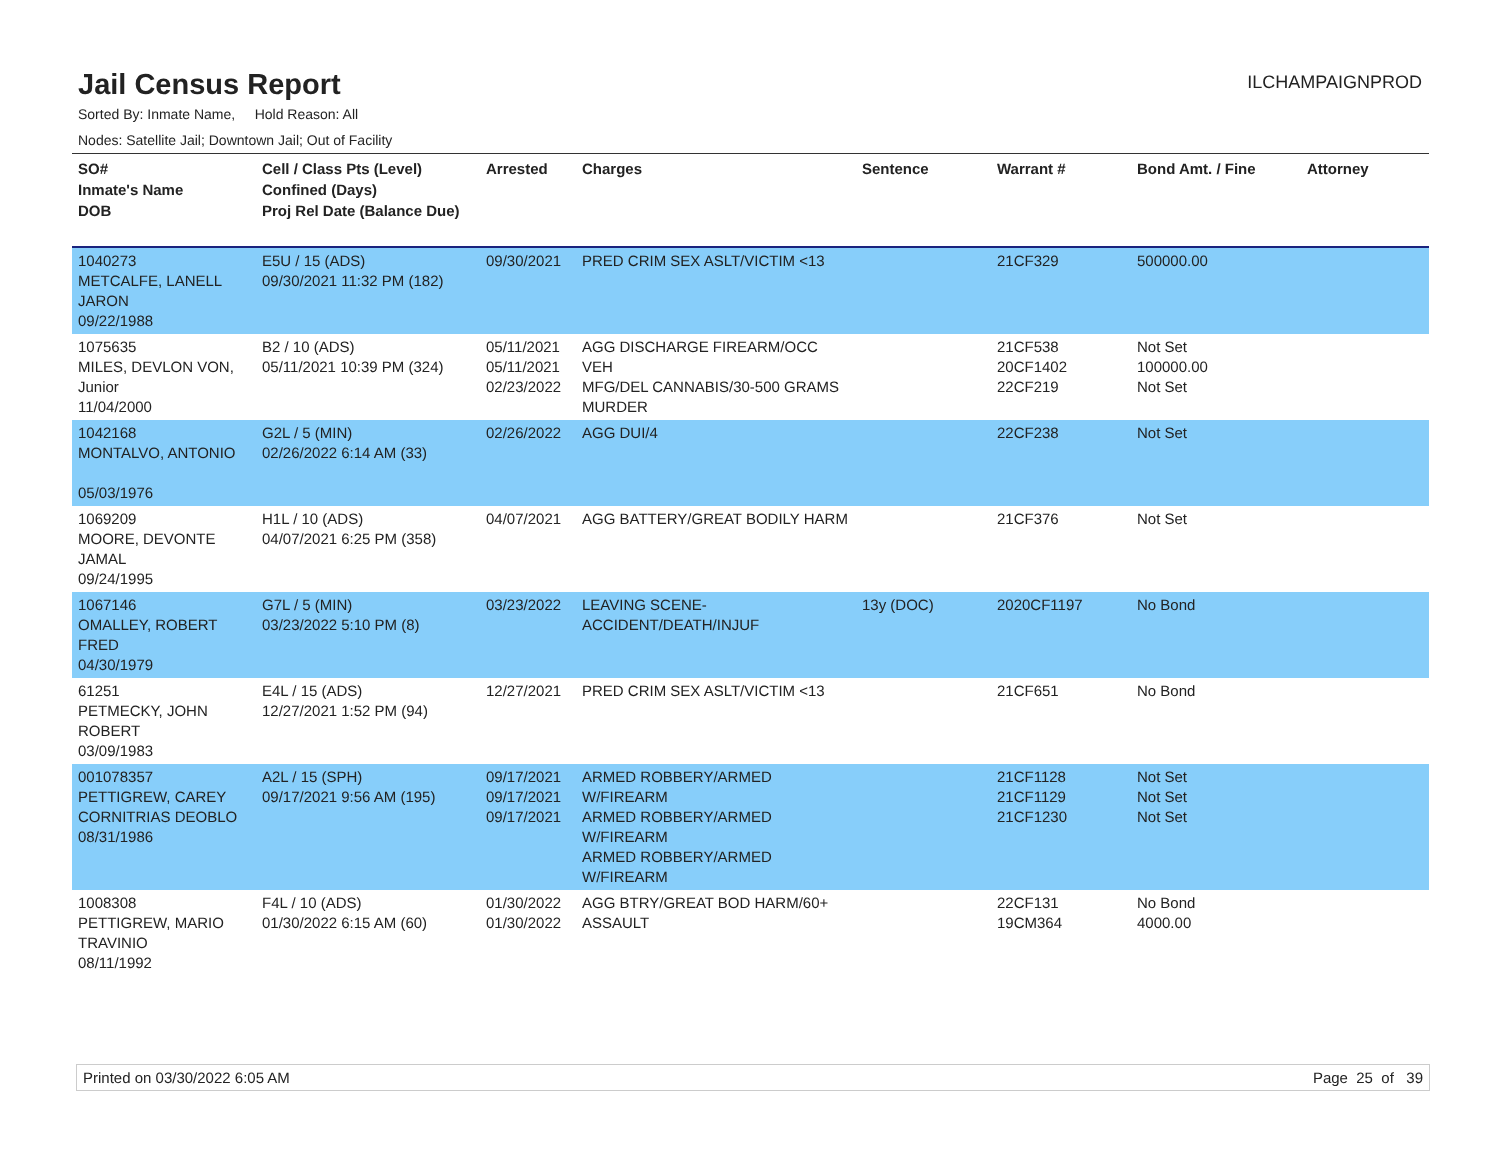Jail Census Report
ILCHAMPAIGNPROD
Sorted By: Inmate Name, Hold Reason: All
Nodes: Satellite Jail; Downtown Jail; Out of Facility
| SO# Inmate's Name DOB | Cell / Class Pts (Level) Confined (Days) Proj Rel Date (Balance Due) | Arrested | Charges | Sentence | Warrant # | Bond Amt. / Fine | Attorney |
| --- | --- | --- | --- | --- | --- | --- | --- |
| 1040273 METCALFE, LANELL JARON 09/22/1988 | E5U / 15 (ADS) 09/30/2021 11:32 PM (182) | 09/30/2021 | PRED CRIM SEX ASLT/VICTIM <13 | | 21CF329 | 500000.00 | |
| 1075635 MILES, DEVLON VON, Junior 11/04/2000 | B2 / 10 (ADS) 05/11/2021 10:39 PM (324) | 05/11/2021 05/11/2021 02/23/2022 | AGG DISCHARGE FIREARM/OCC VEH MFG/DEL CANNABIS/30-500 GRAMS MURDER | | 21CF538 20CF1402 22CF219 | Not Set 100000.00 Not Set | |
| 1042168 MONTALVO, ANTONIO 05/03/1976 | G2L / 5 (MIN) 02/26/2022 6:14 AM (33) | 02/26/2022 | AGG DUI/4 | | 22CF238 | Not Set | |
| 1069209 MOORE, DEVONTE JAMAL 09/24/1995 | H1L / 10 (ADS) 04/07/2021 6:25 PM (358) | 04/07/2021 | AGG BATTERY/GREAT BODILY HARM | | 21CF376 | Not Set | |
| 1067146 OMALLEY, ROBERT FRED 04/30/1979 | G7L / 5 (MIN) 03/23/2022 5:10 PM (8) | 03/23/2022 | LEAVING SCENE-ACCIDENT/DEATH/INJUF | 13y (DOC) | 2020CF1197 | No Bond | |
| 61251 PETMECKY, JOHN ROBERT 03/09/1983 | E4L / 15 (ADS) 12/27/2021 1:52 PM (94) | 12/27/2021 | PRED CRIM SEX ASLT/VICTIM <13 | | 21CF651 | No Bond | |
| 001078357 PETTIGREW, CAREY CORNITRIAS DEOBLO 08/31/1986 | A2L / 15 (SPH) 09/17/2021 9:56 AM (195) | 09/17/2021 09/17/2021 09/17/2021 | ARMED ROBBERY/ARMED W/FIREARM ARMED ROBBERY/ARMED W/FIREARM ARMED ROBBERY/ARMED W/FIREARM | | 21CF1128 21CF1129 21CF1230 | Not Set Not Set Not Set | |
| 1008308 PETTIGREW, MARIO TRAVINIO 08/11/1992 | F4L / 10 (ADS) 01/30/2022 6:15 AM (60) | 01/30/2022 01/30/2022 | AGG BTRY/GREAT BOD HARM/60+ ASSAULT | | 22CF131 19CM364 | No Bond 4000.00 | |
Printed on 03/30/2022 6:05 AM Page 25 of 39